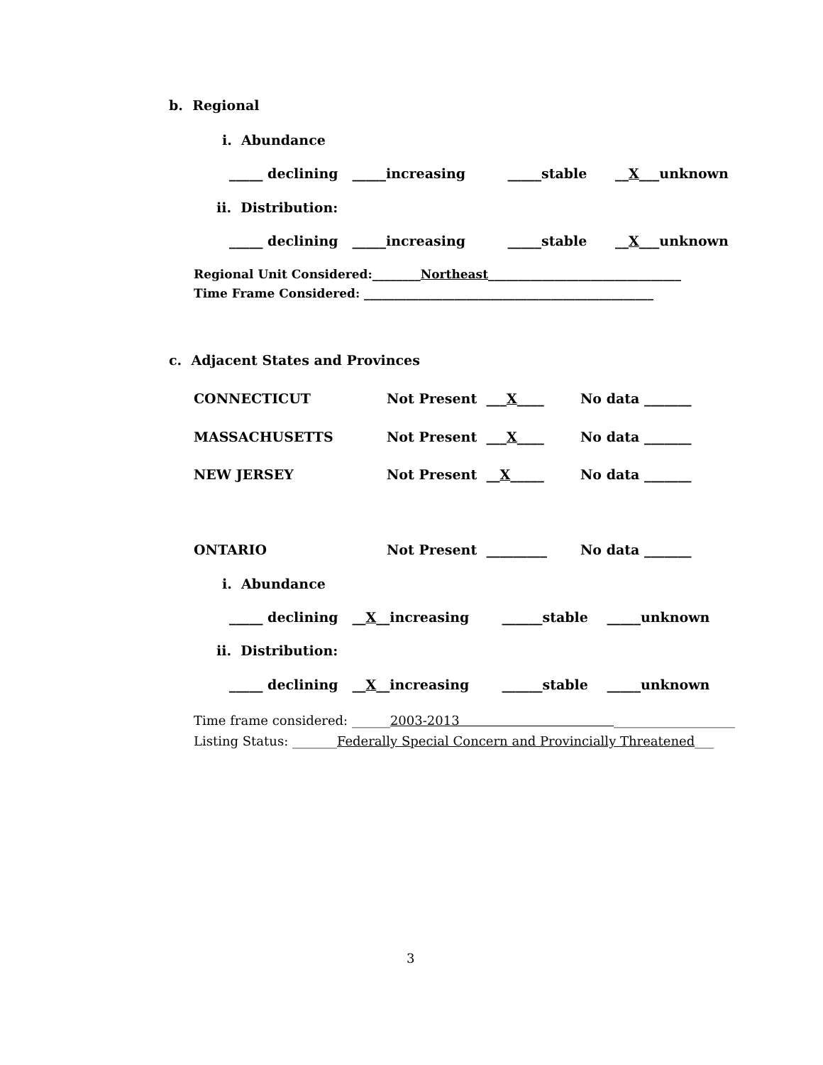b. Regional
i. Abundance
_____ declining _____increasing _____stable __X___unknown
ii. Distribution:
_____ declining _____increasing _____stable __X___unknown
Regional Unit Considered:________Northeast________________________________
Time Frame Considered: ________________________________________________
c. Adjacent States and Provinces
CONNECTICUT
Not Present ___X____
No data _______
MASSACHUSETTS
Not Present ___X____
No data _______
NEW JERSEY
Not Present __X_____
No data _______
ONTARIO
Not Present _________
No data _______
i. Abundance
_____ declining __X__increasing ______stable _____unknown
ii. Distribution:
_____ declining __X__increasing ______stable _____unknown
Time frame considered: ______2003-2013 ___________________
Listing Status: _______Federally Special Concern and Provincially Threatened___
3